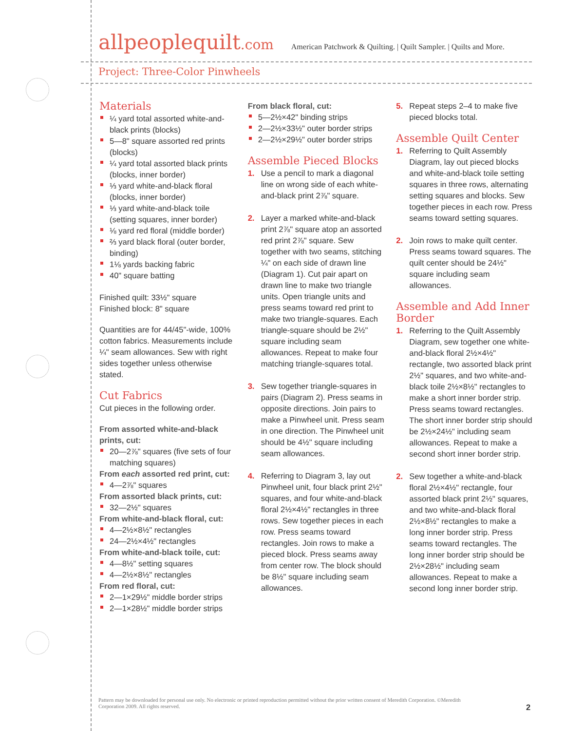allpeoplequilt.com
American Patchwork & Quilting. | Quilt Sampler. | Quilts and More.
Project: Three-Color Pinwheels
Materials
¼ yard total assorted white-and-black prints (blocks)
5—8" square assorted red prints (blocks)
¼ yard total assorted black prints (blocks, inner border)
⅓ yard white-and-black floral (blocks, inner border)
⅓ yard white-and-black toile (setting squares, inner border)
⅛ yard red floral (middle border)
⅔ yard black floral (outer border, binding)
1⅛ yards backing fabric
40" square batting
Finished quilt: 33½" square
Finished block: 8" square
Quantities are for 44/45"-wide, 100% cotton fabrics. Measurements include ¼" seam allowances. Sew with right sides together unless otherwise stated.
Cut Fabrics
Cut pieces in the following order.
From assorted white-and-black prints, cut:
20—2⅞" squares (five sets of four matching squares)
From each assorted red print, cut:
4—2⅞" squares
From assorted black prints, cut:
32—2½" squares
From white-and-black floral, cut:
4—2½×8½" rectangles
24—2½×4½" rectangles
From white-and-black toile, cut:
4—8½" setting squares
4—2½×8½" rectangles
From red floral, cut:
2—1×29½" middle border strips
2—1×28½" middle border strips
From black floral, cut:
5—2½×42" binding strips
2—2½×33½" outer border strips
2—2½×29½" outer border strips
Assemble Pieced Blocks
1. Use a pencil to mark a diagonal line on wrong side of each white-and-black print 2⅞" square.
2. Layer a marked white-and-black print 2⅞" square atop an assorted red print 2⅞" square. Sew together with two seams, stitching ¼" on each side of drawn line (Diagram 1). Cut pair apart on drawn line to make two triangle units. Open triangle units and press seams toward red print to make two triangle-squares. Each triangle-square should be 2½" square including seam allowances. Repeat to make four matching triangle-squares total.
3. Sew together triangle-squares in pairs (Diagram 2). Press seams in opposite directions. Join pairs to make a Pinwheel unit. Press seam in one direction. The Pinwheel unit should be 4½" square including seam allowances.
4. Referring to Diagram 3, lay out Pinwheel unit, four black print 2½" squares, and four white-and-black floral 2½×4½" rectangles in three rows. Sew together pieces in each row. Press seams toward rectangles. Join rows to make a pieced block. Press seams away from center row. The block should be 8½" square including seam allowances.
5. Repeat steps 2–4 to make five pieced blocks total.
Assemble Quilt Center
1. Referring to Quilt Assembly Diagram, lay out pieced blocks and white-and-black toile setting squares in three rows, alternating setting squares and blocks. Sew together pieces in each row. Press seams toward setting squares.
2. Join rows to make quilt center. Press seams toward squares. The quilt center should be 24½" square including seam allowances.
Assemble and Add Inner Border
1. Referring to the Quilt Assembly Diagram, sew together one white-and-black floral 2½×4½" rectangle, two assorted black print 2½" squares, and two white-and-black toile 2½×8½" rectangles to make a short inner border strip. Press seams toward rectangles. The short inner border strip should be 2½×24½" including seam allowances. Repeat to make a second short inner border strip.
2. Sew together a white-and-black floral 2½×4½" rectangle, four assorted black print 2½" squares, and two white-and-black floral 2½×8½" rectangles to make a long inner border strip. Press seams toward rectangles. The long inner border strip should be 2½×28½" including seam allowances. Repeat to make a second long inner border strip.
Pattern may be downloaded for personal use only. No electronic or printed reproduction permitted without the prior written consent of Meredith Corporation. ©Meredith Corporation 2009. All rights reserved.
2